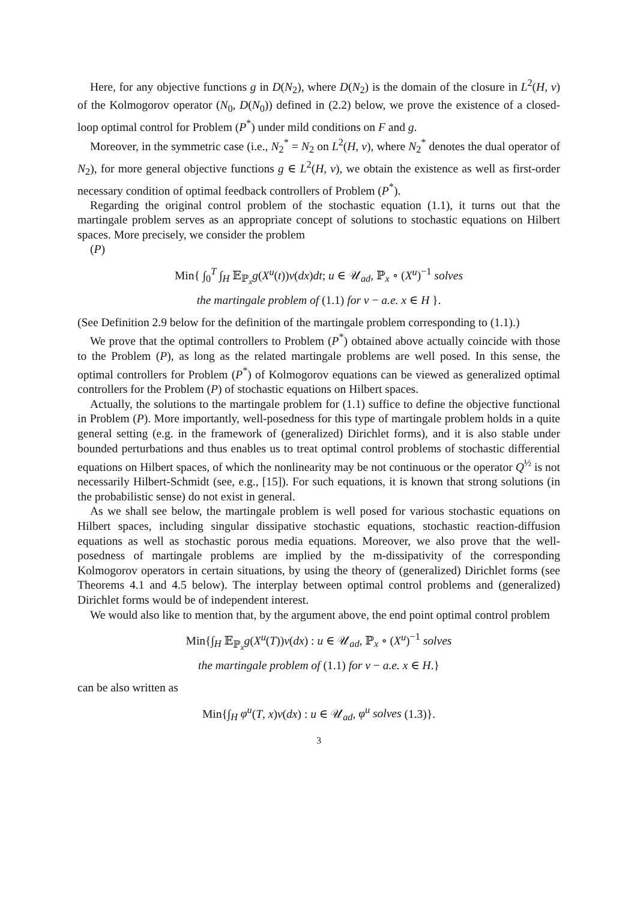Here, for any objective functions g in D(N<sub>2</sub>), where D(N<sub>2</sub>) is the domain of the closure in L<sup>2</sup>(H, ν) of the Kolmogorov operator (N<sub>0</sub>, D(N<sub>0</sub>)) defined in (2.2) below, we prove the existence of a closed-loop optimal control for Problem (P<sup>*</sup>) under mild conditions on F and g.
Moreover, in the symmetric case (i.e., N<sub>2</sub><sup>*</sup> = N<sub>2</sub> on L<sup>2</sup>(H, ν), where N<sub>2</sub><sup>*</sup> denotes the dual operator of N<sub>2</sub>), for more general objective functions g ∈ L<sup>2</sup>(H, ν), we obtain the existence as well as first-order necessary condition of optimal feedback controllers of Problem (P<sup>*</sup>).
Regarding the original control problem of the stochastic equation (1.1), it turns out that the martingale problem serves as an appropriate concept of solutions to stochastic equations on Hilbert spaces. More precisely, we consider the problem
(P)
Min{ ∫<sub>0</sub><sup>T</sup> ∫<sub>H</sub> 𝔼<sub>ℙ<sub>x</sub></sub>g(X<sup>u</sup>(t))ν(dx)dt; u ∈ 𝒰<sub>ad</sub>, ℙ<sub>x</sub> ∘ (X<sup>u</sup>)<sup>−1</sup> solves
the martingale problem of (1.1) for ν − a.e. x ∈ H }.
(See Definition 2.9 below for the definition of the martingale problem corresponding to (1.1).)
We prove that the optimal controllers to Problem (P<sup>*</sup>) obtained above actually coincide with those to the Problem (P), as long as the related martingale problems are well posed. In this sense, the optimal controllers for Problem (P<sup>*</sup>) of Kolmogorov equations can be viewed as generalized optimal controllers for the Problem (P) of stochastic equations on Hilbert spaces.
Actually, the solutions to the martingale problem for (1.1) suffice to define the objective functional in Problem (P). More importantly, well-posedness for this type of martingale problem holds in a quite general setting (e.g. in the framework of (generalized) Dirichlet forms), and it is also stable under bounded perturbations and thus enables us to treat optimal control problems of stochastic differential equations on Hilbert spaces, of which the nonlinearity may be not continuous or the operator Q<sup>½</sup> is not necessarily Hilbert-Schmidt (see, e.g., [15]). For such equations, it is known that strong solutions (in the probabilistic sense) do not exist in general.
As we shall see below, the martingale problem is well posed for various stochastic equations on Hilbert spaces, including singular dissipative stochastic equations, stochastic reaction-diffusion equations as well as stochastic porous media equations. Moreover, we also prove that the well-posedness of martingale problems are implied by the m-dissipativity of the corresponding Kolmogorov operators in certain situations, by using the theory of (generalized) Dirichlet forms (see Theorems 4.1 and 4.5 below). The interplay between optimal control problems and (generalized) Dirichlet forms would be of independent interest.
We would also like to mention that, by the argument above, the end point optimal control problem
Min{∫<sub>H</sub> 𝔼<sub>ℙ<sub>x</sub></sub>g(X<sup>u</sup>(T))ν(dx) : u ∈ 𝒰<sub>ad</sub>, ℙ<sub>x</sub> ∘ (X<sup>u</sup>)<sup>−1</sup> solves
the martingale problem of (1.1) for ν − a.e. x ∈ H.}
can be also written as
Min{∫<sub>H</sub> φ<sup>u</sup>(T, x)ν(dx) : u ∈ 𝒰<sub>ad</sub>, φ<sup>u</sup> solves (1.3)}.
3